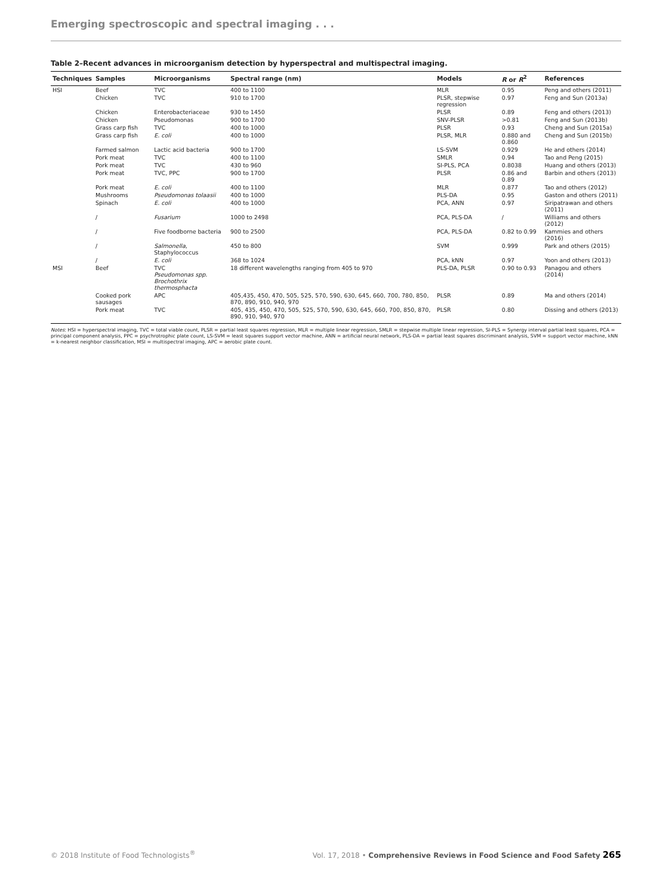Emerging spectroscopic and spectral imaging . . .
Table 2–Recent advances in microorganism detection by hyperspectral and multispectral imaging.
| Techniques | Samples | Microorganisms | Spectral range (nm) | Models | R or R<sup>2</sup> | References |
| --- | --- | --- | --- | --- | --- | --- |
| HSI | Beef | TVC | 400 to 1100 | MLR | 0.95 | Peng and others (2011) |
| | Chicken | TVC | 910 to 1700 | PLSR, stepwise regression | 0.97 | Feng and Sun (2013a) |
| | Chicken | Enterobacteriaceae | 930 to 1450 | PLSR | 0.89 | Feng and others (2013) |
| | Chicken | Pseudomonas | 900 to 1700 | SNV-PLSR | >0.81 | Feng and Sun (2013b) |
| | Grass carp fish | TVC | 400 to 1000 | PLSR | 0.93 | Cheng and Sun (2015a) |
| | Grass carp fish | E. coli | 400 to 1000 | PLSR, MLR | 0.880 and 0.860 | Cheng and Sun (2015b) |
| | Farmed salmon | Lactic acid bacteria | 900 to 1700 | LS-SVM | 0.929 | He and others (2014) |
| | Pork meat | TVC | 400 to 1100 | SMLR | 0.94 | Tao and Peng (2015) |
| | Pork meat | TVC | 430 to 960 | SI-PLS, PCA | 0.8038 | Huang and others (2013) |
| | Pork meat | TVC, PPC | 900 to 1700 | PLSR | 0.86 and 0.89 | Barbin and others (2013) |
| | Pork meat | E. coli | 400 to 1100 | MLR | 0.877 | Tao and others (2012) |
| | Mushrooms | Pseudomonas tolaasii | 400 to 1000 | PLS-DA | 0.95 | Gaston and others (2011) |
| | Spinach | E. coli | 400 to 1000 | PCA, ANN | 0.97 | Siripatrawan and others (2011) |
| | / | Fusarium | 1000 to 2498 | PCA, PLS-DA | / | Williams and others (2012) |
| | / | Five foodborne bacteria | 900 to 2500 | PCA, PLS-DA | 0.82 to 0.99 | Kammies and others (2016) |
| | / | Salmonella , Staphylococcus | 450 to 800 | SVM | 0.999 | Park and others (2015) |
| | / | E. coli | 368 to 1024 | PCA, kNN | 0.97 | Yoon and others (2013) |
| MSI | Beef | TVC Pseudomonas spp. Brochothrix thermosphacta | 18 different wavelengths ranging from 405 to 970 | PLS-DA, PLSR | 0.90 to 0.93 | Panagou and others (2014) |
| | Cooked pork sausages | APC | 405,435, 450, 470, 505, 525, 570, 590, 630, 645, 660, 700, 780, 850, 870, 890, 910, 940, 970 | PLSR | 0.89 | Ma and others (2014) |
| | Pork meat | TVC | 405, 435, 450, 470, 505, 525, 570, 590, 630, 645, 660, 700, 850, 870, 890, 910, 940, 970 | PLSR | 0.80 | Dissing and others (2013) |
Notes: HSI = hyperspectral imaging, TVC = total viable count, PLSR = partial least squares regression, MLR = multiple linear regression, SMLR = stepwise multiple linear regression, SI-PLS = Synergy interval partial least squares, PCA = principal component analysis, PPC = psychrotrophic plate count, LS-SVM = least squares support vector machine, ANN = artificial neural network, PLS-DA = partial least squares discriminant analysis, SVM = support vector machine, kNN = k-nearest neighbor classification, MSI = multispectral imaging, APC = aerobic plate count.
© 2018 Institute of Food Technologists<sup>®</sup> Vol. 17, 2018 • Comprehensive Reviews in Food Science and Food Safety 265